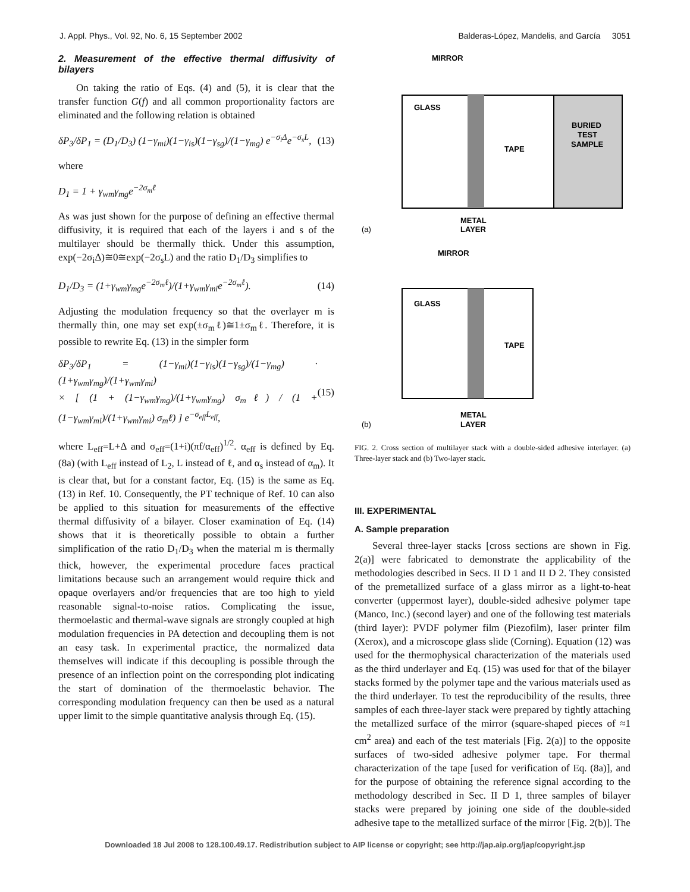J. Appl. Phys., Vol. 92, No. 6, 15 September 2002 Balderas-López, Mandelis, and García 3051
2. Measurement of the effective thermal diffusivity of bilayers
On taking the ratio of Eqs. (4) and (5), it is clear that the transfer function G(f) and all common proportionality factors are eliminated and the following relation is obtained
δP<sub>3</sub>/δP<sub>1</sub> = (D<sub>1</sub>/D<sub>3</sub>) (1−γ<sub>mi</sub>)(1−γ<sub>is</sub>)(1−γ<sub>sg</sub>)/(1−γ<sub>mg</sub>) e<sup>−σ<sub>i</sub>Δ</sup>e<sup>−σ<sub>s</sub>L</sup>, (13)
where
D<sub>1</sub> = 1 + γ<sub>wm</sub>γ<sub>mg</sub>e<sup>−2σ<sub>m</sub>ℓ</sup>
As was just shown for the purpose of defining an effective thermal diffusivity, it is required that each of the layers i and s of the multilayer should be thermally thick. Under this assumption, exp(−2σ<sub>i</sub>Δ)≅0≅exp(−2σ<sub>s</sub>L) and the ratio D<sub>1</sub>/D<sub>3</sub> simplifies to
D<sub>1</sub>/D<sub>3</sub> = (1+γ<sub>wm</sub>γ<sub>mg</sub>e<sup>−2σ<sub>m</sub>ℓ</sup>)/(1+γ<sub>wm</sub>γ<sub>mi</sub>e<sup>−2σ<sub>m</sub>ℓ</sup>). (14)
Adjusting the modulation frequency so that the overlayer m is thermally thin, one may set exp(±σ<sub>m</sub>ℓ)≅1±σ<sub>m</sub>ℓ. Therefore, it is possible to rewrite Eq. (13) in the simpler form
δP<sub>3</sub>/δP<sub>1</sub> = (1−γ<sub>mi</sub>)(1−γ<sub>is</sub>)(1−γ<sub>sg</sub>)/(1−γ<sub>mg</sub>) · (1+γ<sub>wm</sub>γ<sub>mg</sub>)/(1+γ<sub>wm</sub>γ<sub>mi</sub>)
× [ (1 + (1−γ<sub>wm</sub>γ<sub>mg</sub>)/(1+γ<sub>wm</sub>γ<sub>mg</sub>) σ<sub>m</sub>ℓ) / (1 + (1−γ<sub>wm</sub>γ<sub>mi</sub>)/(1+γ<sub>wm</sub>γ<sub>mi</sub>) σ<sub>m</sub>ℓ) ] e<sup>−σ<sub>eff</sub>L<sub>eff</sub></sup>, (15)
where L<sub>eff</sub>=L+Δ and σ<sub>eff</sub>=(1+i)(πf/α<sub>eff</sub>)<sup>1/2</sup>. α<sub>eff</sub> is defined by Eq. (8a) (with L<sub>eff</sub> instead of L<sub>2</sub>, L instead of ℓ, and α<sub>s</sub> instead of α<sub>m</sub>). It is clear that, but for a constant factor, Eq. (15) is the same as Eq. (13) in Ref. 10. Consequently, the PT technique of Ref. 10 can also be applied to this situation for measurements of the effective thermal diffusivity of a bilayer. Closer examination of Eq. (14) shows that it is theoretically possible to obtain a further simplification of the ratio D<sub>1</sub>/D<sub>3</sub> when the material m is thermally thick, however, the experimental procedure faces practical limitations because such an arrangement would require thick and opaque overlayers and/or frequencies that are too high to yield reasonable signal-to-noise ratios. Complicating the issue, thermoelastic and thermal-wave signals are strongly coupled at high modulation frequencies in PA detection and decoupling them is not an easy task. In experimental practice, the normalized data themselves will indicate if this decoupling is possible through the presence of an inflection point on the corresponding plot indicating the start of domination of the thermoelastic behavior. The corresponding modulation frequency can then be used as a natural upper limit to the simple quantitative analysis through Eq. (15).
MIRROR
GLASS
TAPE
BURIED
TEST
SAMPLE
METAL
LAYER
(a)
MIRROR
GLASS
TAPE
METAL
LAYER
(b)
FIG. 2. Cross section of multilayer stack with a double-sided adhesive interlayer. (a) Three-layer stack and (b) Two-layer stack.
III. EXPERIMENTAL
A. Sample preparation
Several three-layer stacks [cross sections are shown in Fig. 2(a)] were fabricated to demonstrate the applicability of the methodologies described in Secs. II D 1 and II D 2. They consisted of the premetallized surface of a glass mirror as a light-to-heat converter (uppermost layer), double-sided adhesive polymer tape (Manco, Inc.) (second layer) and one of the following test materials (third layer): PVDF polymer film (Piezofilm), laser printer film (Xerox), and a microscope glass slide (Corning). Equation (12) was used for the thermophysical characterization of the materials used as the third underlayer and Eq. (15) was used for that of the bilayer stacks formed by the polymer tape and the various materials used as the third underlayer. To test the reproducibility of the results, three samples of each three-layer stack were prepared by tightly attaching the metallized surface of the mirror (square-shaped pieces of ≈1 cm<sup>2</sup> area) and each of the test materials [Fig. 2(a)] to the opposite surfaces of two-sided adhesive polymer tape. For thermal characterization of the tape [used for verification of Eq. (8a)], and for the purpose of obtaining the reference signal according to the methodology described in Sec. II D 1, three samples of bilayer stacks were prepared by joining one side of the double-sided adhesive tape to the metallized surface of the mirror [Fig. 2(b)]. The
Downloaded 18 Jul 2008 to 128.100.49.17. Redistribution subject to AIP license or copyright; see http://jap.aip.org/jap/copyright.jsp